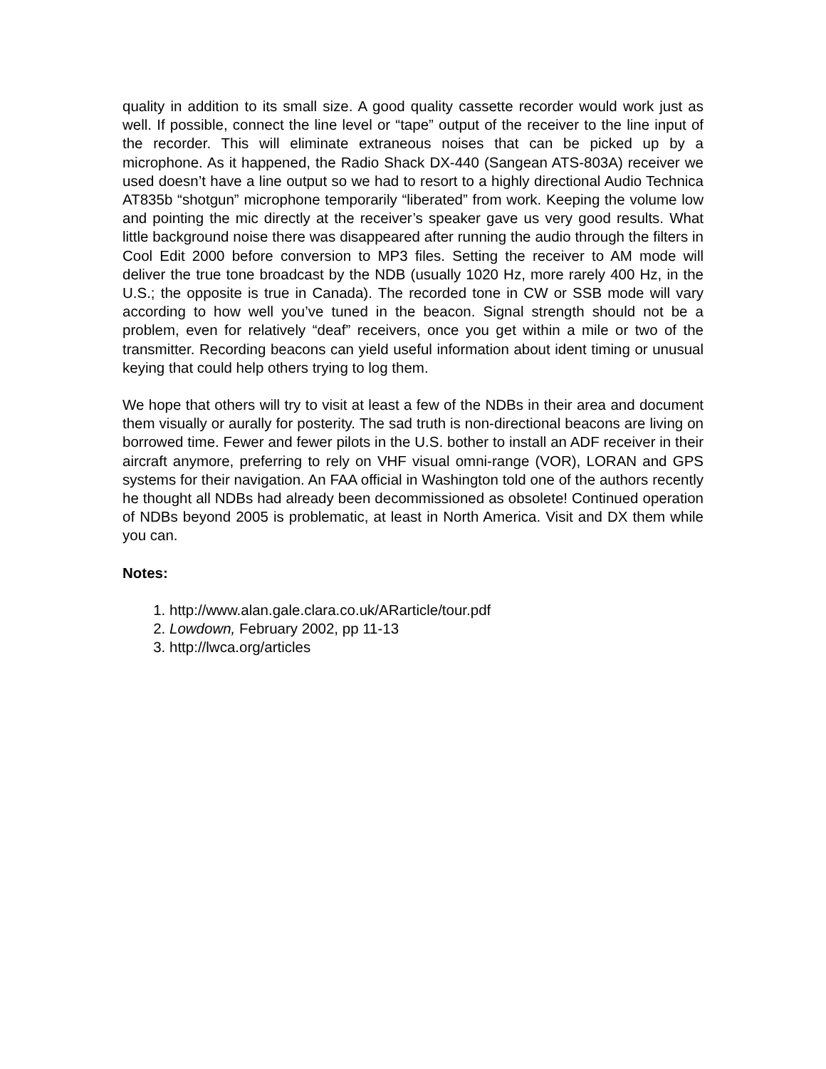quality in addition to its small size. A good quality cassette recorder would work just as well. If possible, connect the line level or “tape” output of the receiver to the line input of the recorder. This will eliminate extraneous noises that can be picked up by a microphone. As it happened, the Radio Shack DX-440 (Sangean ATS-803A) receiver we used doesn’t have a line output so we had to resort to a highly directional Audio Technica AT835b “shotgun” microphone temporarily “liberated” from work. Keeping the volume low and pointing the mic directly at the receiver’s speaker gave us very good results. What little background noise there was disappeared after running the audio through the filters in Cool Edit 2000 before conversion to MP3 files. Setting the receiver to AM mode will deliver the true tone broadcast by the NDB (usually 1020 Hz, more rarely 400 Hz, in the U.S.; the opposite is true in Canada). The recorded tone in CW or SSB mode will vary according to how well you’ve tuned in the beacon. Signal strength should not be a problem, even for relatively “deaf” receivers, once you get within a mile or two of the transmitter. Recording beacons can yield useful information about ident timing or unusual keying that could help others trying to log them.
We hope that others will try to visit at least a few of the NDBs in their area and document them visually or aurally for posterity. The sad truth is non-directional beacons are living on borrowed time. Fewer and fewer pilots in the U.S. bother to install an ADF receiver in their aircraft anymore, preferring to rely on VHF visual omni-range (VOR), LORAN and GPS systems for their navigation. An FAA official in Washington told one of the authors recently he thought all NDBs had already been decommissioned as obsolete! Continued operation of NDBs beyond 2005 is problematic, at least in North America. Visit and DX them while you can.
Notes:
1. http://www.alan.gale.clara.co.uk/ARarticle/tour.pdf
2. Lowdown, February 2002, pp 11-13
3. http://lwca.org/articles